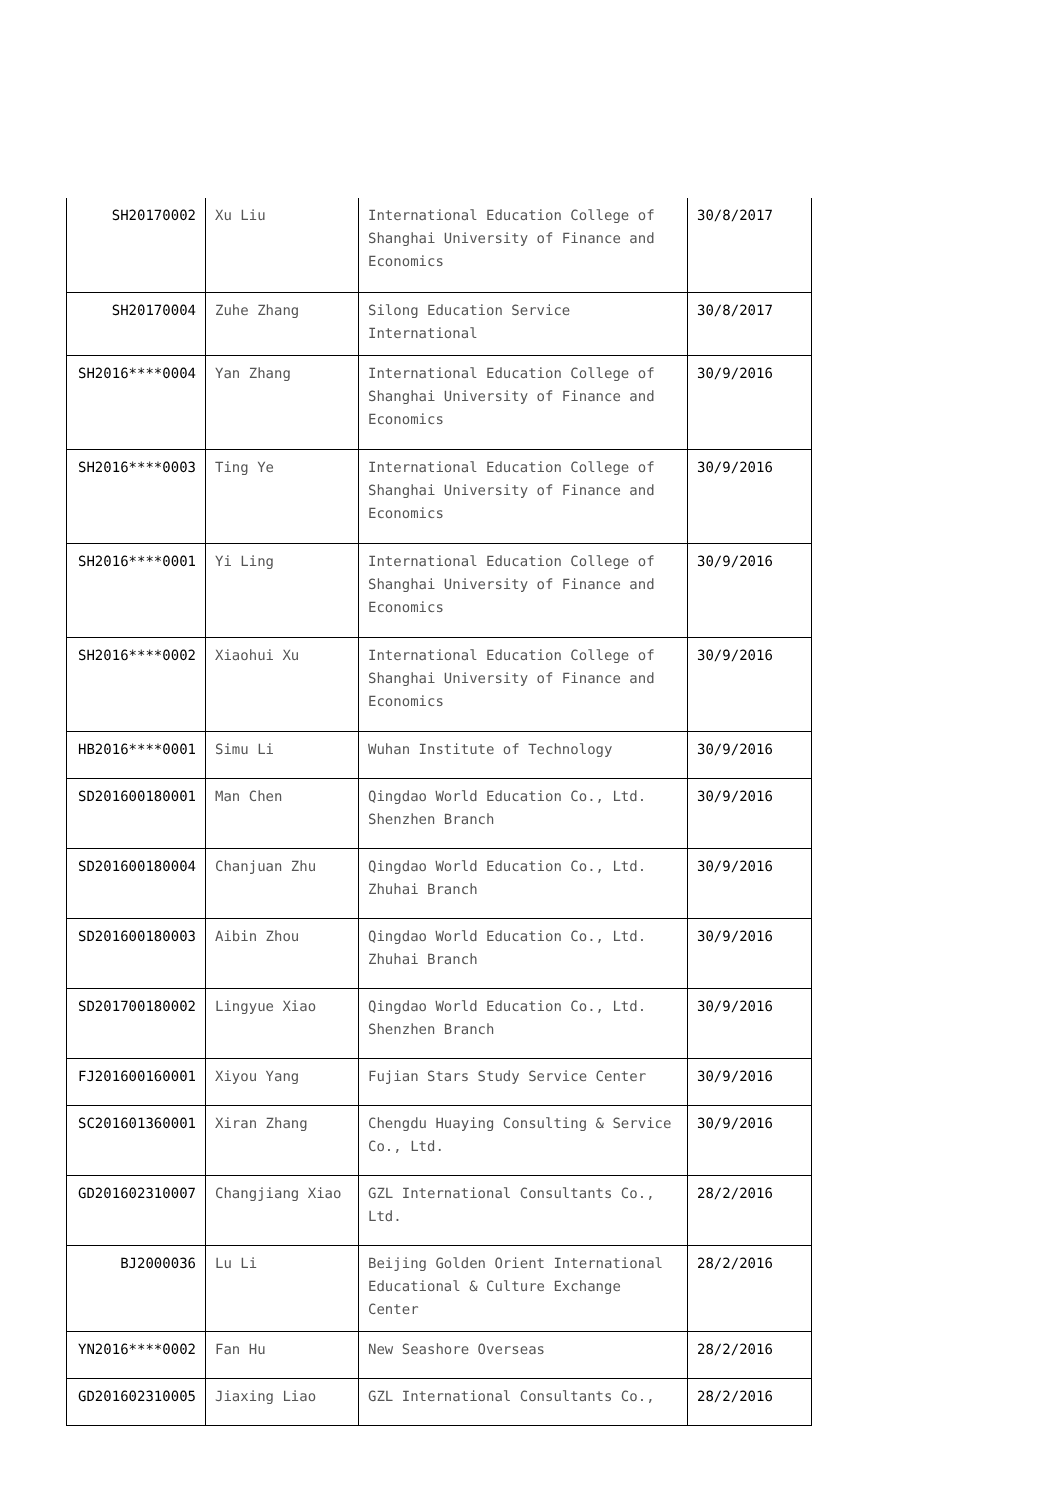| SH20170002 | Xu Liu | International Education College of Shanghai University of Finance and Economics | 30/8/2017 |
| SH20170004 | Zuhe Zhang | Silong Education Service International | 30/8/2017 |
| SH2016****0004 | Yan Zhang | International Education College of Shanghai University of Finance and Economics | 30/9/2016 |
| SH2016****0003 | Ting Ye | International Education College of Shanghai University of Finance and Economics | 30/9/2016 |
| SH2016****0001 | Yi Ling | International Education College of Shanghai University of Finance and Economics | 30/9/2016 |
| SH2016****0002 | Xiaohui Xu | International Education College of Shanghai University of Finance and Economics | 30/9/2016 |
| HB2016****0001 | Simu Li | Wuhan Institute of Technology | 30/9/2016 |
| SD201600180001 | Man Chen | Qingdao World Education Co., Ltd. Shenzhen Branch | 30/9/2016 |
| SD201600180004 | Chanjuan Zhu | Qingdao World Education Co., Ltd. Zhuhai Branch | 30/9/2016 |
| SD201600180003 | Aibin Zhou | Qingdao World Education Co., Ltd. Zhuhai Branch | 30/9/2016 |
| SD201700180002 | Lingyue Xiao | Qingdao World Education Co., Ltd. Shenzhen Branch | 30/9/2016 |
| FJ201600160001 | Xiyou Yang | Fujian Stars Study Service Center | 30/9/2016 |
| SC201601360001 | Xiran Zhang | Chengdu Huaying Consulting & Service Co., Ltd. | 30/9/2016 |
| GD201602310007 | Changjiang Xiao | GZL International Consultants Co., Ltd. | 28/2/2016 |
| BJ2000036 | Lu Li | Beijing Golden Orient International Educational & Culture Exchange Center | 28/2/2016 |
| YN2016****0002 | Fan Hu | New Seashore Overseas | 28/2/2016 |
| GD201602310005 | Jiaxing Liao | GZL International Consultants Co., | 28/2/2016 |